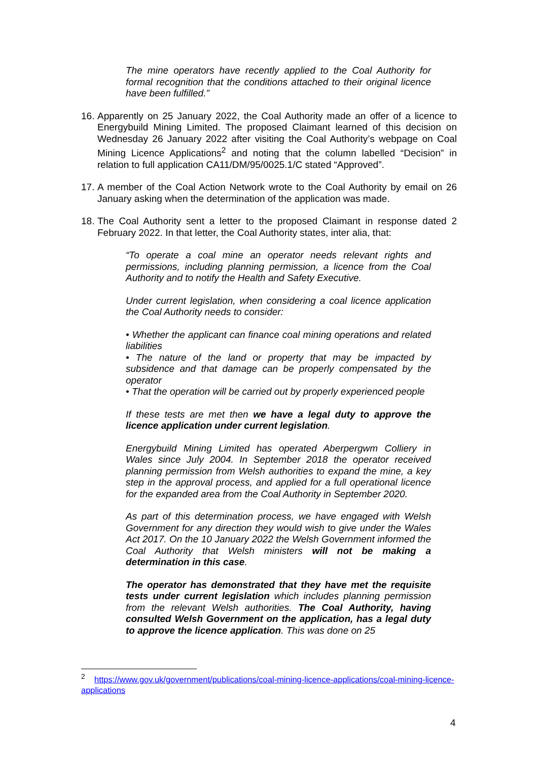The mine operators have recently applied to the Coal Authority for formal recognition that the conditions attached to their original licence have been fulfilled.”
16.
Apparently on 25 January 2022, the Coal Authority made an offer of a licence to Energybuild Mining Limited. The proposed Claimant learned of this decision on Wednesday 26 January 2022 after visiting the Coal Authority’s webpage on Coal Mining Licence Applications<sup>2</sup> and noting that the column labelled “Decision” in relation to full application CA11/DM/95/0025.1/C stated “Approved”.
17.
A member of the Coal Action Network wrote to the Coal Authority by email on 26 January asking when the determination of the application was made.
18.
The Coal Authority sent a letter to the proposed Claimant in response dated 2 February 2022. In that letter, the Coal Authority states, inter alia, that:
“To operate a coal mine an operator needs relevant rights and permissions, including planning permission, a licence from the Coal Authority and to notify the Health and Safety Executive.
Under current legislation, when considering a coal licence application the Coal Authority needs to consider:
• Whether the applicant can finance coal mining operations and related liabilities
• The nature of the land or property that may be impacted by subsidence and that damage can be properly compensated by the operator
• That the operation will be carried out by properly experienced people
If these tests are met then we have a legal duty to approve the licence application under current legislation.
Energybuild Mining Limited has operated Aberpergwm Colliery in Wales since July 2004. In September 2018 the operator received planning permission from Welsh authorities to expand the mine, a key step in the approval process, and applied for a full operational licence for the expanded area from the Coal Authority in September 2020.
As part of this determination process, we have engaged with Welsh Government for any direction they would wish to give under the Wales Act 2017. On the 10 January 2022 the Welsh Government informed the Coal Authority that Welsh ministers will not be making a determination in this case.
The operator has demonstrated that they have met the requisite tests under current legislation which includes planning permission from the relevant Welsh authorities. The Coal Authority, having consulted Welsh Government on the application, has a legal duty to approve the licence application. This was done on 25
<sup>2</sup> https://www.gov.uk/government/publications/coal-mining-licence-applications/coal-mining-licence-applications
4